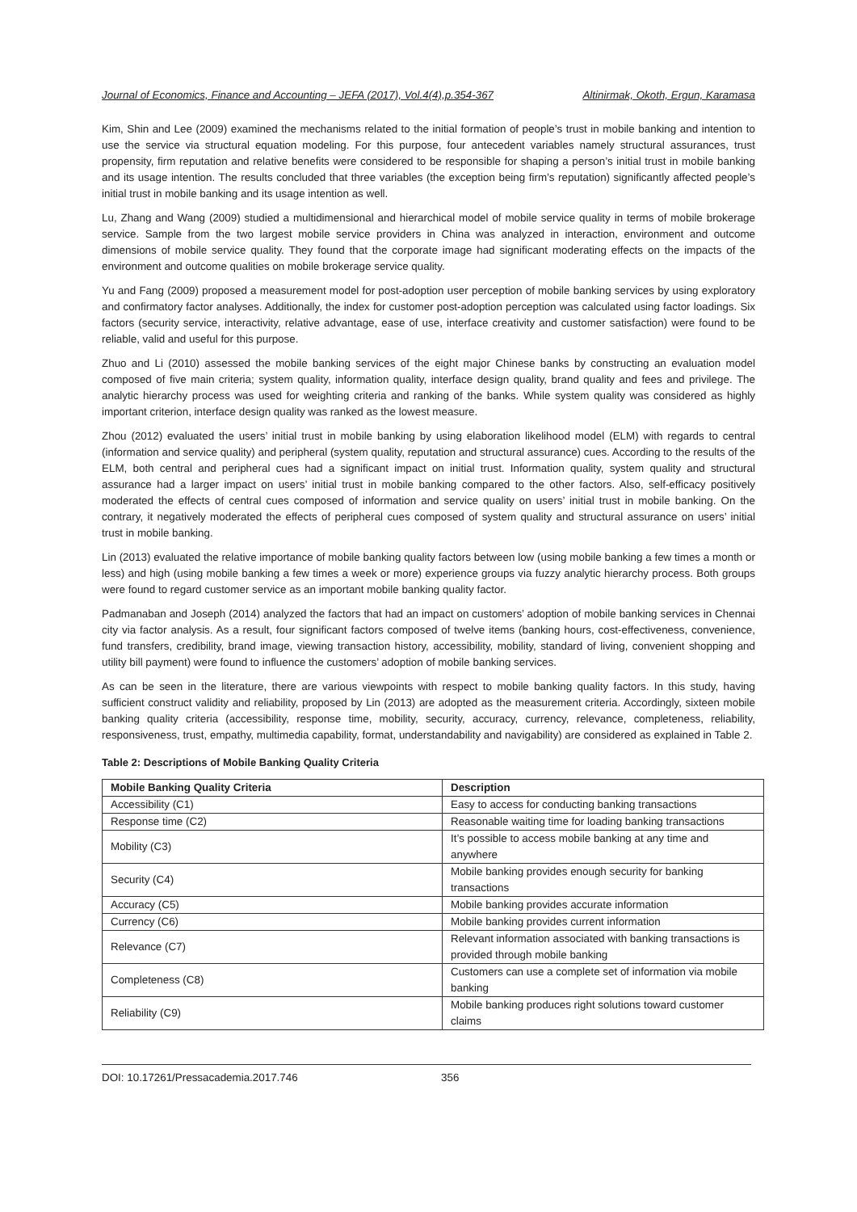Journal of Economics, Finance and Accounting – JEFA (2017), Vol.4(4),p.354-367 Altinirmak, Okoth, Ergun, Karamasa
Kim, Shin and Lee (2009) examined the mechanisms related to the initial formation of people’s trust in mobile banking and intention to use the service via structural equation modeling. For this purpose, four antecedent variables namely structural assurances, trust propensity, firm reputation and relative benefits were considered to be responsible for shaping a person’s initial trust in mobile banking and its usage intention. The results concluded that three variables (the exception being firm’s reputation) significantly affected people’s initial trust in mobile banking and its usage intention as well.
Lu, Zhang and Wang (2009) studied a multidimensional and hierarchical model of mobile service quality in terms of mobile brokerage service. Sample from the two largest mobile service providers in China was analyzed in interaction, environment and outcome dimensions of mobile service quality. They found that the corporate image had significant moderating effects on the impacts of the environment and outcome qualities on mobile brokerage service quality.
Yu and Fang (2009) proposed a measurement model for post-adoption user perception of mobile banking services by using exploratory and confirmatory factor analyses. Additionally, the index for customer post-adoption perception was calculated using factor loadings. Six factors (security service, interactivity, relative advantage, ease of use, interface creativity and customer satisfaction) were found to be reliable, valid and useful for this purpose.
Zhuo and Li (2010) assessed the mobile banking services of the eight major Chinese banks by constructing an evaluation model composed of five main criteria; system quality, information quality, interface design quality, brand quality and fees and privilege. The analytic hierarchy process was used for weighting criteria and ranking of the banks. While system quality was considered as highly important criterion, interface design quality was ranked as the lowest measure.
Zhou (2012) evaluated the users’ initial trust in mobile banking by using elaboration likelihood model (ELM) with regards to central (information and service quality) and peripheral (system quality, reputation and structural assurance) cues. According to the results of the ELM, both central and peripheral cues had a significant impact on initial trust. Information quality, system quality and structural assurance had a larger impact on users’ initial trust in mobile banking compared to the other factors. Also, self-efficacy positively moderated the effects of central cues composed of information and service quality on users’ initial trust in mobile banking. On the contrary, it negatively moderated the effects of peripheral cues composed of system quality and structural assurance on users’ initial trust in mobile banking.
Lin (2013) evaluated the relative importance of mobile banking quality factors between low (using mobile banking a few times a month or less) and high (using mobile banking a few times a week or more) experience groups via fuzzy analytic hierarchy process. Both groups were found to regard customer service as an important mobile banking quality factor.
Padmanaban and Joseph (2014) analyzed the factors that had an impact on customers’ adoption of mobile banking services in Chennai city via factor analysis. As a result, four significant factors composed of twelve items (banking hours, cost-effectiveness, convenience, fund transfers, credibility, brand image, viewing transaction history, accessibility, mobility, standard of living, convenient shopping and utility bill payment) were found to influence the customers’ adoption of mobile banking services.
As can be seen in the literature, there are various viewpoints with respect to mobile banking quality factors. In this study, having sufficient construct validity and reliability, proposed by Lin (2013) are adopted as the measurement criteria. Accordingly, sixteen mobile banking quality criteria (accessibility, response time, mobility, security, accuracy, currency, relevance, completeness, reliability, responsiveness, trust, empathy, multimedia capability, format, understandability and navigability) are considered as explained in Table 2.
Table 2: Descriptions of Mobile Banking Quality Criteria
| Mobile Banking Quality Criteria | Description |
| --- | --- |
| Accessibility (C1) | Easy to access for conducting banking transactions |
| Response time (C2) | Reasonable waiting time for loading banking transactions |
| Mobility (C3) | It’s possible to access mobile banking at any time and anywhere |
| Security (C4) | Mobile banking provides enough security for banking transactions |
| Accuracy (C5) | Mobile banking provides accurate information |
| Currency (C6) | Mobile banking provides current information |
| Relevance (C7) | Relevant information associated with banking transactions is provided through mobile banking |
| Completeness (C8) | Customers can use a complete set of information via mobile banking |
| Reliability (C9) | Mobile banking produces right solutions toward customer claims |
DOI: 10.17261/Pressacademia.2017.746 356